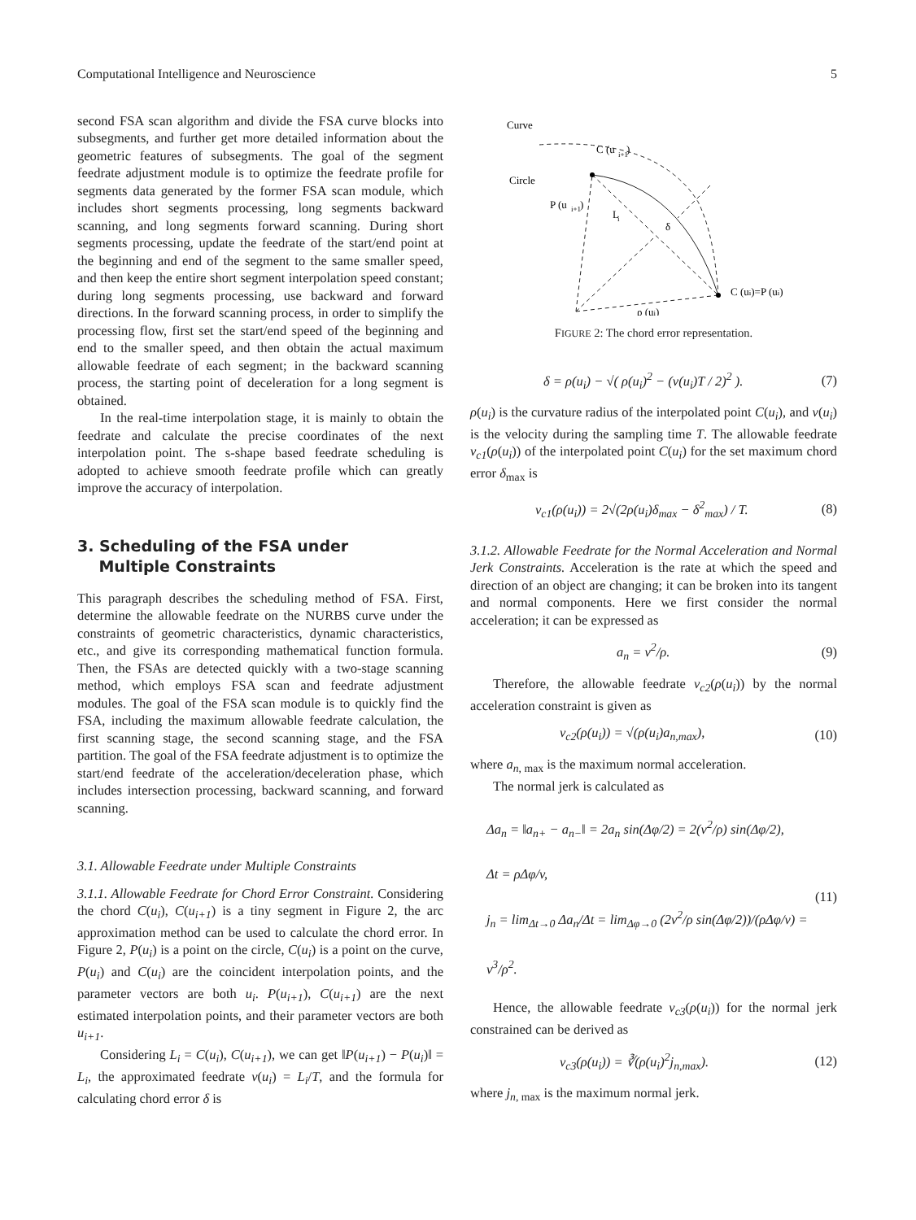Computational Intelligence and Neuroscience 5
second FSA scan algorithm and divide the FSA curve blocks into subsegments, and further get more detailed information about the geometric features of subsegments. The goal of the segment feedrate adjustment module is to optimize the feedrate profile for segments data generated by the former FSA scan module, which includes short segments processing, long segments backward scanning, and long segments forward scanning. During short segments processing, update the feedrate of the start/end point at the beginning and end of the segment to the same smaller speed, and then keep the entire short segment interpolation speed constant; during long segments processing, use backward and forward directions. In the forward scanning process, in order to simplify the processing flow, first set the start/end speed of the beginning and end to the smaller speed, and then obtain the actual maximum allowable feedrate of each segment; in the backward scanning process, the starting point of deceleration for a long segment is obtained.
In the real-time interpolation stage, it is mainly to obtain the feedrate and calculate the precise coordinates of the next interpolation point. The s-shape based feedrate scheduling is adopted to achieve smooth feedrate profile which can greatly improve the accuracy of interpolation.
3. Scheduling of the FSA under
Multiple Constraints
This paragraph describes the scheduling method of FSA. First, determine the allowable feedrate on the NURBS curve under the constraints of geometric characteristics, dynamic characteristics, etc., and give its corresponding mathematical function formula. Then, the FSAs are detected quickly with a two-stage scanning method, which employs FSA scan and feedrate adjustment modules. The goal of the FSA scan module is to quickly find the FSA, including the maximum allowable feedrate calculation, the first scanning stage, the second scanning stage, and the FSA partition. The goal of the FSA feedrate adjustment is to optimize the start/end feedrate of the acceleration/deceleration phase, which includes intersection processing, backward scanning, and forward scanning.
3.1. Allowable Feedrate under Multiple Constraints
3.1.1. Allowable Feedrate for Chord Error Constraint. Considering the chord C(u<sub>i</sub>), C(u<sub>i+1</sub>) is a tiny segment in Figure 2, the arc approximation method can be used to calculate the chord error. In Figure 2, P(u<sub>i</sub>) is a point on the circle, C(u<sub>i</sub>) is a point on the curve, P(u<sub>i</sub>) and C(u<sub>i</sub>) are the coincident interpolation points, and the parameter vectors are both u<sub>i</sub>. P(u<sub>i+1</sub>), C(u<sub>i+1</sub>) are the next estimated interpolation points, and their parameter vectors are both u<sub>i+1</sub>.
Considering L<sub>i</sub> = C(u<sub>i</sub>), C(u<sub>i+1</sub>), we can get ‖P(u<sub>i+1</sub>) − P(u<sub>i</sub>)‖ = L<sub>i</sub>, the approximated feedrate v(u<sub>i</sub>) = L<sub>i</sub>/T, and the formula for calculating chord error δ is
Curve
Circle
C (u
i+1
)
P (u
i+1
)
L
i
δ
C (ui)=P (ui)
ρ (ui)
FIGURE 2: The chord error representation.
δ = ρ(u<sub>i</sub>) − √( ρ(u<sub>i</sub>)<sup>2</sup> − (v(u<sub>i</sub>)T / 2)<sup>2</sup> ). (7)
ρ(u<sub>i</sub>) is the curvature radius of the interpolated point C(u<sub>i</sub>), and v(u<sub>i</sub>) is the velocity during the sampling time T. The allowable feedrate v<sub>c1</sub>(ρ(u<sub>i</sub>)) of the interpolated point C(u<sub>i</sub>) for the set maximum chord error δ<sub>max</sub> is
v<sub>c1</sub>(ρ(u<sub>i</sub>)) = 2√(2ρ(u<sub>i</sub>)δ<sub>max</sub> − δ<sup>2</sup><sub>max</sub>) / T. (8)
3.1.2. Allowable Feedrate for the Normal Acceleration and Normal Jerk Constraints. Acceleration is the rate at which the speed and direction of an object are changing; it can be broken into its tangent and normal components. Here we first consider the normal acceleration; it can be expressed as
a<sub>n</sub> = v<sup>2</sup>/ρ. (9)
Therefore, the allowable feedrate v<sub>c2</sub>(ρ(u<sub>i</sub>)) by the normal acceleration constraint is given as
v<sub>c2</sub>(ρ(u<sub>i</sub>)) = √(ρ(u<sub>i</sub>)a<sub>n,max</sub>), (10)
where a<sub>n, max</sub> is the maximum normal acceleration.
The normal jerk is calculated as
Δa<sub>n</sub> = ‖a<sub>n+</sub> − a<sub>n−</sub>‖ = 2a<sub>n</sub> sin(Δφ/2) = 2(v<sup>2</sup>/ρ) sin(Δφ/2),
Δt = ρΔφ/v,
j<sub>n</sub> = lim<sub>Δt→0</sub> Δa<sub>n</sub>/Δt = lim<sub>Δφ→0</sub> (2v<sup>2</sup>/ρ sin(Δφ/2))/(ρΔφ/v) = v<sup>3</sup>/ρ<sup>2</sup>. (11)
Hence, the allowable feedrate v<sub>c3</sub>(ρ(u<sub>i</sub>)) for the normal jerk constrained can be derived as
v<sub>c3</sub>(ρ(u<sub>i</sub>)) = ∛(ρ(u<sub>i</sub>)<sup>2</sup>j<sub>n,max</sub>). (12)
where j<sub>n, max</sub> is the maximum normal jerk.